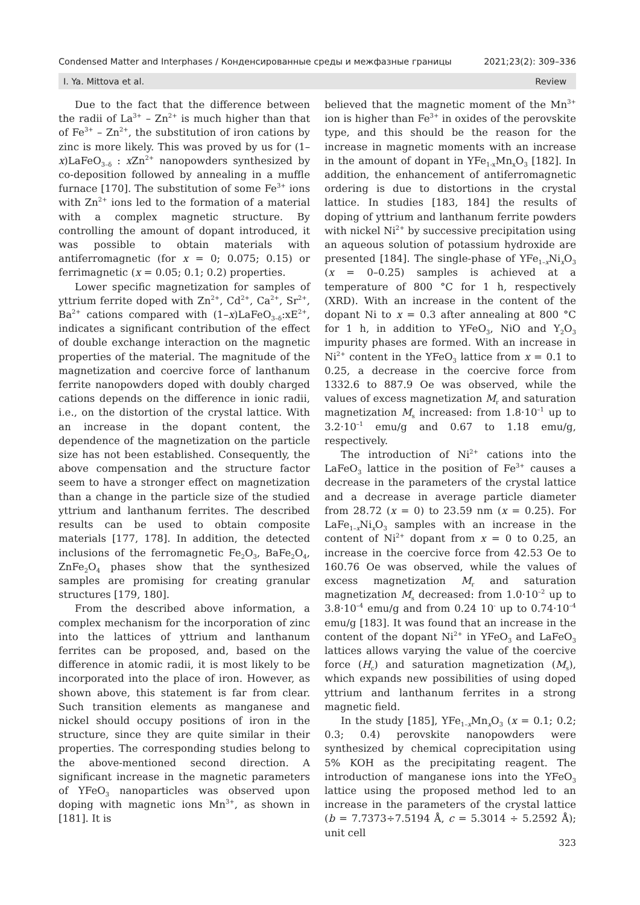Condensed Matter and Interphases / Конденсированные среды и межфазные границы 2021;23(2): 309–336
I. Ya. Mittova et al. Review
Due to the fact that the difference between the radii of La<sup>3+</sup> – Zn<sup>2+</sup> is much higher than that of Fe<sup>3+</sup> – Zn<sup>2+</sup>, the substitution of iron cations by zinc is more likely. This was proved by us for (1–x)LaFeO<sub>3–δ</sub> : x Zn<sup>2+</sup> nanopowders synthesized by co-deposition followed by annealing in a muffle furnace [170]. The substitution of some Fe<sup>3+</sup> ions with Zn<sup>2+</sup> ions led to the formation of a material with a complex magnetic structure. By controlling the amount of dopant introduced, it was possible to obtain materials with antiferromagnetic (for x = 0; 0.075; 0.15) or ferrimagnetic (x = 0.05; 0.1; 0.2) properties.
Lower specific magnetization for samples of yttrium ferrite doped with Zn<sup>2+</sup>, Cd<sup>2+</sup>, Ca<sup>2+</sup>, Sr<sup>2+</sup>, Ba<sup>2+</sup> cations compared with (1–x)LaFeO<sub>3–δ</sub>:xE<sup>2+</sup>, indicates a significant contribution of the effect of double exchange interaction on the magnetic properties of the material. The magnitude of the magnetization and coercive force of lanthanum ferrite nanopowders doped with doubly charged cations depends on the difference in ionic radii, i.e., on the distortion of the crystal lattice. With an increase in the dopant content, the dependence of the magnetization on the particle size has not been established. Consequently, the above compensation and the structure factor seem to have a stronger effect on magnetization than a change in the particle size of the studied yttrium and lanthanum ferrites. The described results can be used to obtain composite materials [177, 178]. In addition, the detected inclusions of the ferromagnetic Fe<sub>2</sub>O<sub>3</sub>, BaFe<sub>2</sub>O<sub>4</sub>, ZnFe<sub>2</sub>O<sub>4</sub> phases show that the synthesized samples are promising for creating granular structures [179, 180].
From the described above information, a complex mechanism for the incorporation of zinc into the lattices of yttrium and lanthanum ferrites can be proposed, and, based on the difference in atomic radii, it is most likely to be incorporated into the place of iron. However, as shown above, this statement is far from clear. Such transition elements as manganese and nickel should occupy positions of iron in the structure, since they are quite similar in their properties. The corresponding studies belong to the above-mentioned second direction. A significant increase in the magnetic parameters of YFeO<sub>3</sub> nanoparticles was observed upon doping with magnetic ions Mn<sup>3+</sup>, as shown in [181]. It is
believed that the magnetic moment of the Mn<sup>3+</sup> ion is higher than Fe<sup>3+</sup> in oxides of the perovskite type, and this should be the reason for the increase in magnetic moments with an increase in the amount of dopant in YFe<sub>1-x</sub>Mn<sub>x</sub>O<sub>3</sub> [182]. In addition, the enhancement of antiferromagnetic ordering is due to distortions in the crystal lattice. In studies [183, 184] the results of doping of yttrium and lanthanum ferrite powders with nickel Ni<sup>2+</sup> by successive precipitation using an aqueous solution of potassium hydroxide are presented [184]. The single-phase of YFe<sub>1–x</sub>Ni<sub>x</sub>O<sub>3</sub> (x = 0–0.25) samples is achieved at a temperature of 800 °C for 1 h, respectively (XRD). With an increase in the content of the dopant Ni to x = 0.3 after annealing at 800 °C for 1 h, in addition to YFeO<sub>3</sub>, NiO and Y<sub>2</sub>O<sub>3</sub> impurity phases are formed. With an increase in Ni<sup>2+</sup> content in the YFeO<sub>3</sub> lattice from x = 0.1 to 0.25, a decrease in the coercive force from 1332.6 to 887.9 Oe was observed, while the values of excess magnetization M<sub>r</sub> and saturation magnetization M<sub>s</sub> increased: from 1.8·10<sup>–1</sup> up to 3.2·10<sup>–1</sup> emu/g and 0.67 to 1.18 emu/g, respectively.
The introduction of Ni<sup>2+</sup> cations into the LaFeO<sub>3</sub> lattice in the position of Fe<sup>3+</sup> causes a decrease in the parameters of the crystal lattice and a decrease in average particle diameter from 28.72 (x = 0) to 23.59 nm (x = 0.25). For LaFe<sub>1–x</sub>Ni<sub>x</sub>O<sub>3</sub> samples with an increase in the content of Ni<sup>2+</sup> dopant from x = 0 to 0.25, an increase in the coercive force from 42.53 Oe to 160.76 Oe was observed, while the values of excess magnetization M<sub>r</sub> and saturation magnetization M<sub>s</sub> decreased: from 1.0·10<sup>–2</sup> up to 3.8·10<sup>–4</sup> emu/g and from 0.24 10<sup>-</sup> up to 0.74·10<sup>–4</sup> emu/g [183]. It was found that an increase in the content of the dopant Ni<sup>2+</sup> in YFeO<sub>3</sub> and LaFeO<sub>3</sub> lattices allows varying the value of the coercive force (H<sub>c</sub>) and saturation magnetization (M<sub>s</sub>), which expands new possibilities of using doped yttrium and lanthanum ferrites in a strong magnetic field.
In the study [185], YFe<sub>1–x</sub>Mn<sub>x</sub>O<sub>3</sub> (x = 0.1; 0.2; 0.3; 0.4) perovskite nanopowders were synthesized by chemical coprecipitation using 5% KOH as the precipitating reagent. The introduction of manganese ions into the YFeO<sub>3</sub> lattice using the proposed method led to an increase in the parameters of the crystal lattice (b = 7.7373÷7.5194 Å, c = 5.3014 ÷ 5.2592 Å); unit cell
323